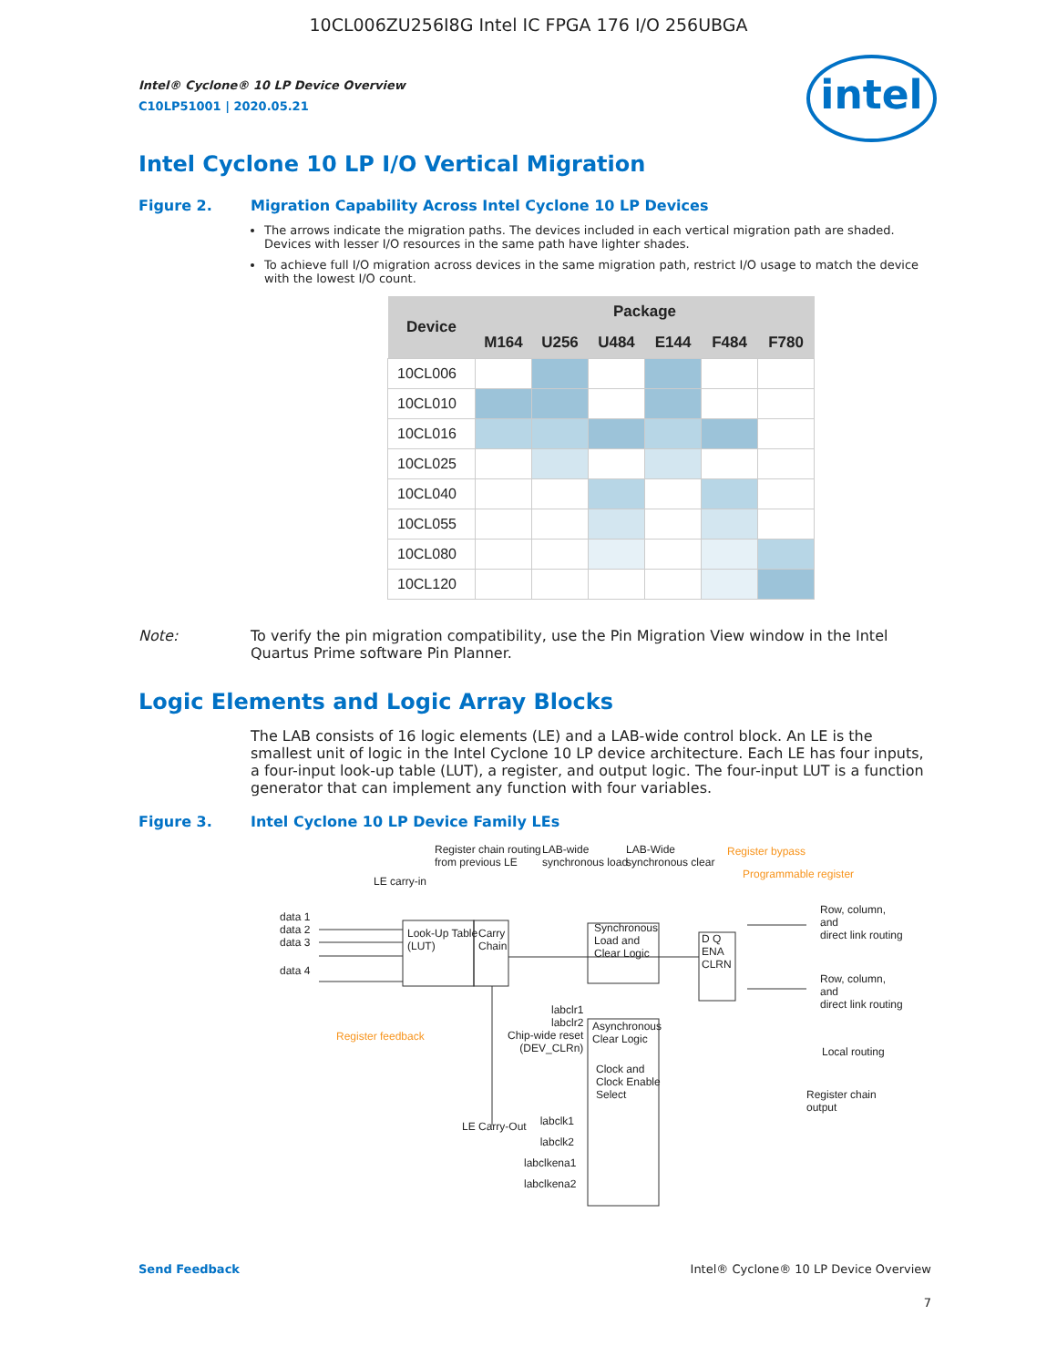10CL006ZU256I8G Intel IC FPGA 176 I/O 256UBGA
intel
Intel® Cyclone® 10 LP Device Overview
C10LP51001 | 2020.05.21
Intel Cyclone 10 LP I/O Vertical Migration
Figure 2. Migration Capability Across Intel Cyclone 10 LP Devices
The arrows indicate the migration paths. The devices included in each vertical migration path are shaded. Devices with lesser I/O resources in the same path have lighter shades.
To achieve full I/O migration across devices in the same migration path, restrict I/O usage to match the device with the lowest I/O count.
| Device | Package | | | | | |
| --- | --- | --- | --- | --- | --- | --- |
| | M164 | U256 | U484 | E144 | F484 | F780 |
| 10CL006 | | | | | | |
| 10CL010 | | | | | | |
| 10CL016 | | | | | | |
| 10CL025 | | | | | | |
| 10CL040 | | | | | | |
| 10CL055 | | | | | | |
| 10CL080 | | | | | | |
| 10CL120 | | | | | | |
Note: To verify the pin migration compatibility, use the Pin Migration View window in the Intel Quartus Prime software Pin Planner.
Logic Elements and Logic Array Blocks
The LAB consists of 16 logic elements (LE) and a LAB-wide control block. An LE is the smallest unit of logic in the Intel Cyclone 10 LP device architecture. Each LE has four inputs, a four-input look-up table (LUT), a register, and output logic. The four-input LUT is a function generator that can implement any function with four variables.
Figure 3. Intel Cyclone 10 LP Device Family LEs
Register chain routing
from previous LE
LAB-wide
synchronous load
LAB-Wide
synchronous clear
Register bypass
Programmable register
LE carry-in
data 1
data 2
data 3
data 4
Look-Up Table
(LUT)
Carry
Chain
Synchronous
Load and
Clear Logic
D Q
ENA
CLRN
Row, column, and
direct link routing
Row, column, and
direct link routing
Local routing
Register chain output
Register feedback
labclr1
labclr2
Chip-wide reset
(DEV_CLRn)
Asynchronous
Clear Logic
Clock and
Clock Enable
Select
LE Carry-Out
labclk1
labclk2
labclkena1
labclkena2
Send Feedback Intel® Cyclone® 10 LP Device Overview
7